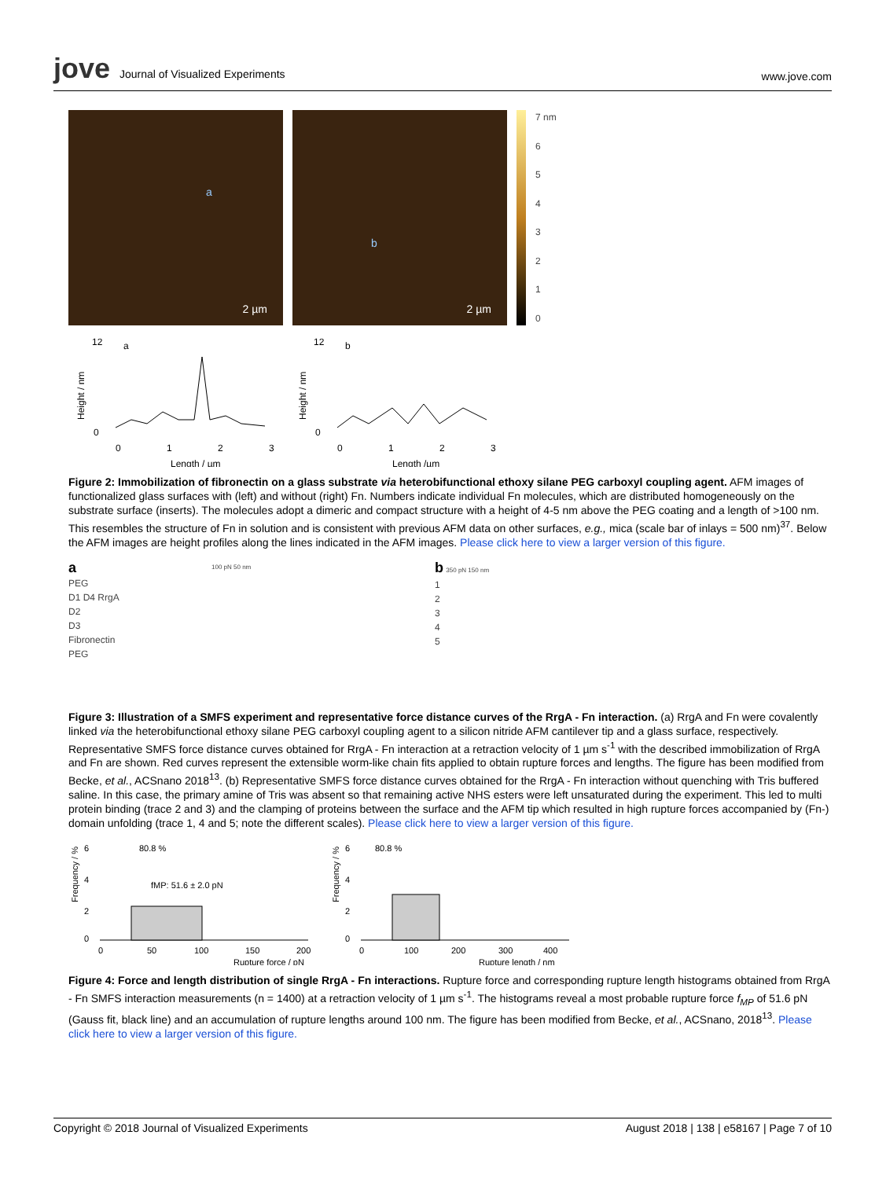jove Journal of Visualized Experiments
www.jove.com
2 µm
a
2 µm
b
7 nm
6543210
12
a
0
0
1
2
3
Length / µm
Height / nm
12
b
0
0
1
2
3
Length /µm
Height / nm
Figure 2: Immobilization of fibronectin on a glass substrate via heterobifunctional ethoxy silane PEG carboxyl coupling agent. AFM images of functionalized glass surfaces with (left) and without (right) Fn. Numbers indicate individual Fn molecules, which are distributed homogeneously on the substrate surface (inserts). The molecules adopt a dimeric and compact structure with a height of 4-5 nm above the PEG coating and a length of >100 nm. This resembles the structure of Fn in solution and is consistent with previous AFM data on other surfaces, e.g., mica (scale bar of inlays = 500 nm)<sup>37</sup>. Below the AFM images are height profiles along the lines indicated in the AFM images. Please click here to view a larger version of this figure.
a
PEG
D1 D4 RrgA
D2
D3
Fibronectin
PEG
100 pN 50 nm
b 350 pN 150 nm
1
2
3
4
5
Figure 3: Illustration of a SMFS experiment and representative force distance curves of the RrgA - Fn interaction. (a) RrgA and Fn were covalently linked via the heterobifunctional ethoxy silane PEG carboxyl coupling agent to a silicon nitride AFM cantilever tip and a glass surface, respectively. Representative SMFS force distance curves obtained for RrgA - Fn interaction at a retraction velocity of 1 µm s<sup>-1</sup> with the described immobilization of RrgA and Fn are shown. Red curves represent the extensible worm-like chain fits applied to obtain rupture forces and lengths. The figure has been modified from Becke, et al., ACSnano 2018<sup>13</sup>. (b) Representative SMFS force distance curves obtained for the RrgA - Fn interaction without quenching with Tris buffered saline. In this case, the primary amine of Tris was absent so that remaining active NHS esters were left unsaturated during the experiment. This led to multi protein binding (trace 2 and 3) and the clamping of proteins between the surface and the AFM tip which resulted in high rupture forces accompanied by (Fn-) domain unfolding (trace 1, 4 and 5; note the different scales). Please click here to view a larger version of this figure.
80.8 %
fMP: 51.6 ± 2.0 pN
6
4
2
0
0
50
100
150
200
Rupture force / pN
Frequency / %
80.8 %
6
4
2
0
0
100
200
300
400
Rupture length / nm
Frequency / %
Figure 4: Force and length distribution of single RrgA - Fn interactions. Rupture force and corresponding rupture length histograms obtained from RrgA - Fn SMFS interaction measurements (n = 1400) at a retraction velocity of 1 µm s<sup>-1</sup>. The histograms reveal a most probable rupture force f<sub>MP</sub> of 51.6 pN (Gauss fit, black line) and an accumulation of rupture lengths around 100 nm. The figure has been modified from Becke, et al., ACSnano, 2018<sup>13</sup>. Please click here to view a larger version of this figure.
Copyright © 2018 Journal of Visualized Experiments August 2018 | 138 | e58167 | Page 7 of 10